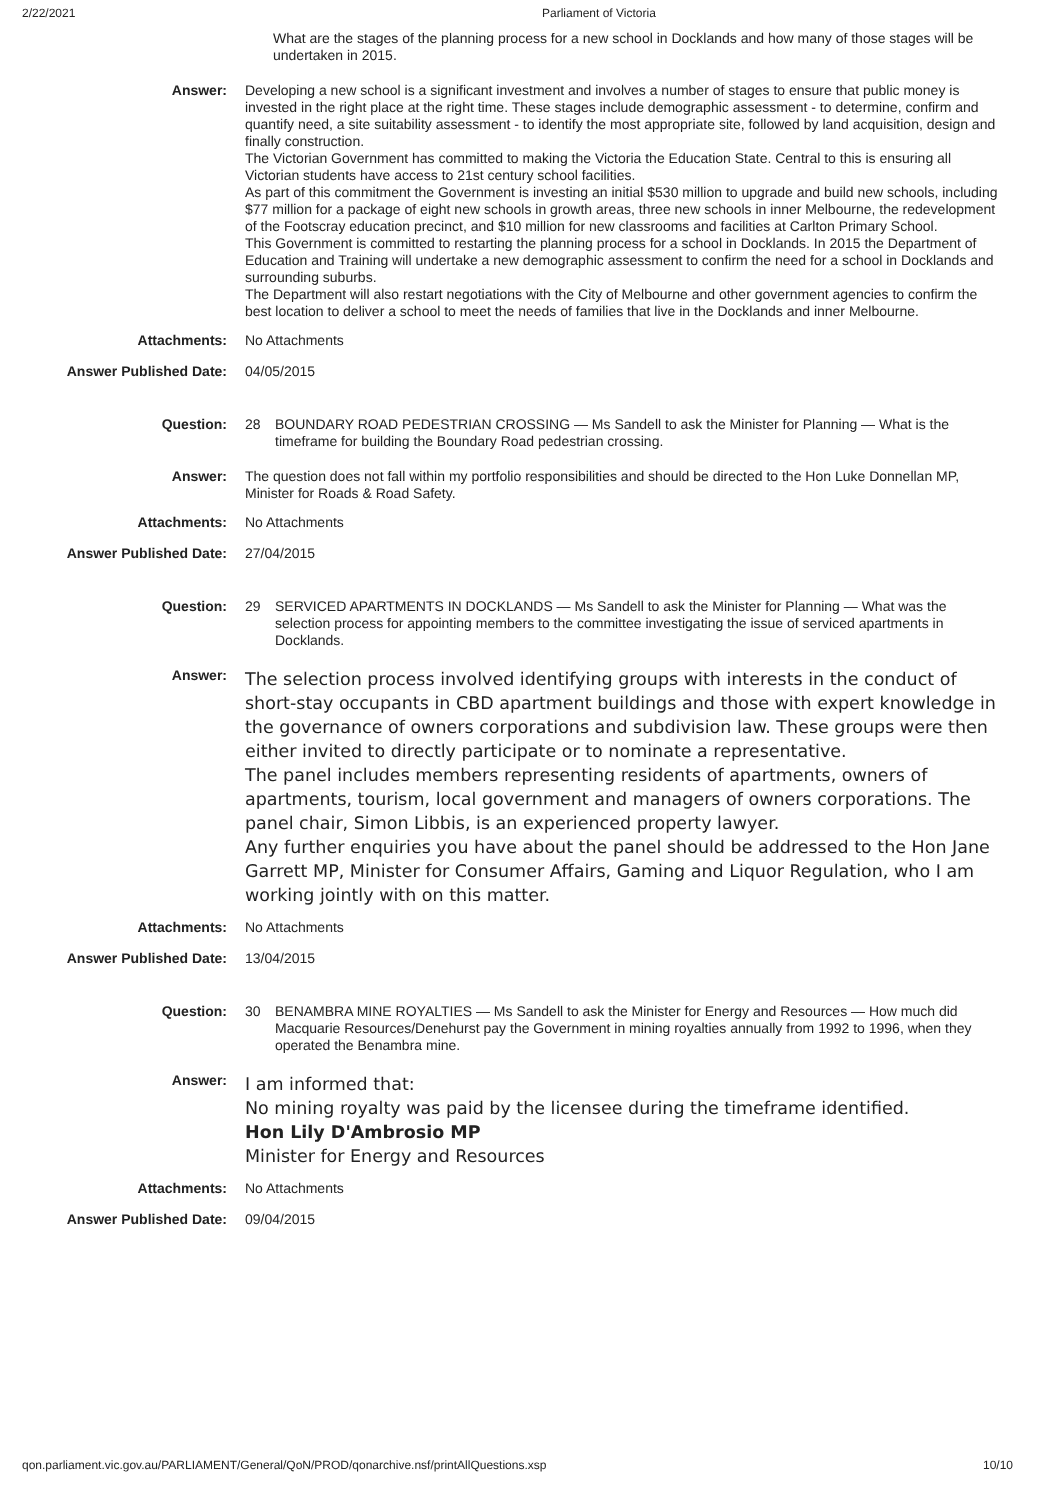2/22/2021 Parliament of Victoria
What are the stages of the planning process for a new school in Docklands and how many of those stages will be undertaken in 2015.
Answer:
Developing a new school is a significant investment and involves a number of stages to ensure that public money is invested in the right place at the right time. These stages include demographic assessment - to determine, confirm and quantify need, a site suitability assessment - to identify the most appropriate site, followed by land acquisition, design and finally construction.
The Victorian Government has committed to making the Victoria the Education State. Central to this is ensuring all Victorian students have access to 21st century school facilities.
As part of this commitment the Government is investing an initial $530 million to upgrade and build new schools, including $77 million for a package of eight new schools in growth areas, three new schools in inner Melbourne, the redevelopment of the Footscray education precinct, and $10 million for new classrooms and facilities at Carlton Primary School.
This Government is committed to restarting the planning process for a school in Docklands. In 2015 the Department of Education and Training will undertake a new demographic assessment to confirm the need for a school in Docklands and surrounding suburbs.
The Department will also restart negotiations with the City of Melbourne and other government agencies to confirm the best location to deliver a school to meet the needs of families that live in the Docklands and inner Melbourne.
Attachments:
No Attachments
Answer Published Date:
04/05/2015
Question:
28 BOUNDARY ROAD PEDESTRIAN CROSSING — Ms Sandell to ask the Minister for Planning — What is the timeframe for building the Boundary Road pedestrian crossing.
Answer:
The question does not fall within my portfolio responsibilities and should be directed to the Hon Luke Donnellan MP, Minister for Roads & Road Safety.
Attachments:
No Attachments
Answer Published Date:
27/04/2015
Question:
29 SERVICED APARTMENTS IN DOCKLANDS — Ms Sandell to ask the Minister for Planning — What was the selection process for appointing members to the committee investigating the issue of serviced apartments in Docklands.
Answer:
The selection process involved identifying groups with interests in the conduct of short-stay occupants in CBD apartment buildings and those with expert knowledge in the governance of owners corporations and subdivision law. These groups were then either invited to directly participate or to nominate a representative.
The panel includes members representing residents of apartments, owners of apartments, tourism, local government and managers of owners corporations. The panel chair, Simon Libbis, is an experienced property lawyer.
Any further enquiries you have about the panel should be addressed to the Hon Jane Garrett MP, Minister for Consumer Affairs, Gaming and Liquor Regulation, who I am working jointly with on this matter.
Attachments:
No Attachments
Answer Published Date:
13/04/2015
Question:
30 BENAMBRA MINE ROYALTIES — Ms Sandell to ask the Minister for Energy and Resources — How much did Macquarie Resources/Denehurst pay the Government in mining royalties annually from 1992 to 1996, when they operated the Benambra mine.
Answer:
I am informed that:
No mining royalty was paid by the licensee during the timeframe identified.
Hon Lily D'Ambrosio MP
Minister for Energy and Resources
Attachments:
No Attachments
Answer Published Date:
09/04/2015
qon.parliament.vic.gov.au/PARLIAMENT/General/QoN/PROD/qonarchive.nsf/printAllQuestions.xsp
10/10